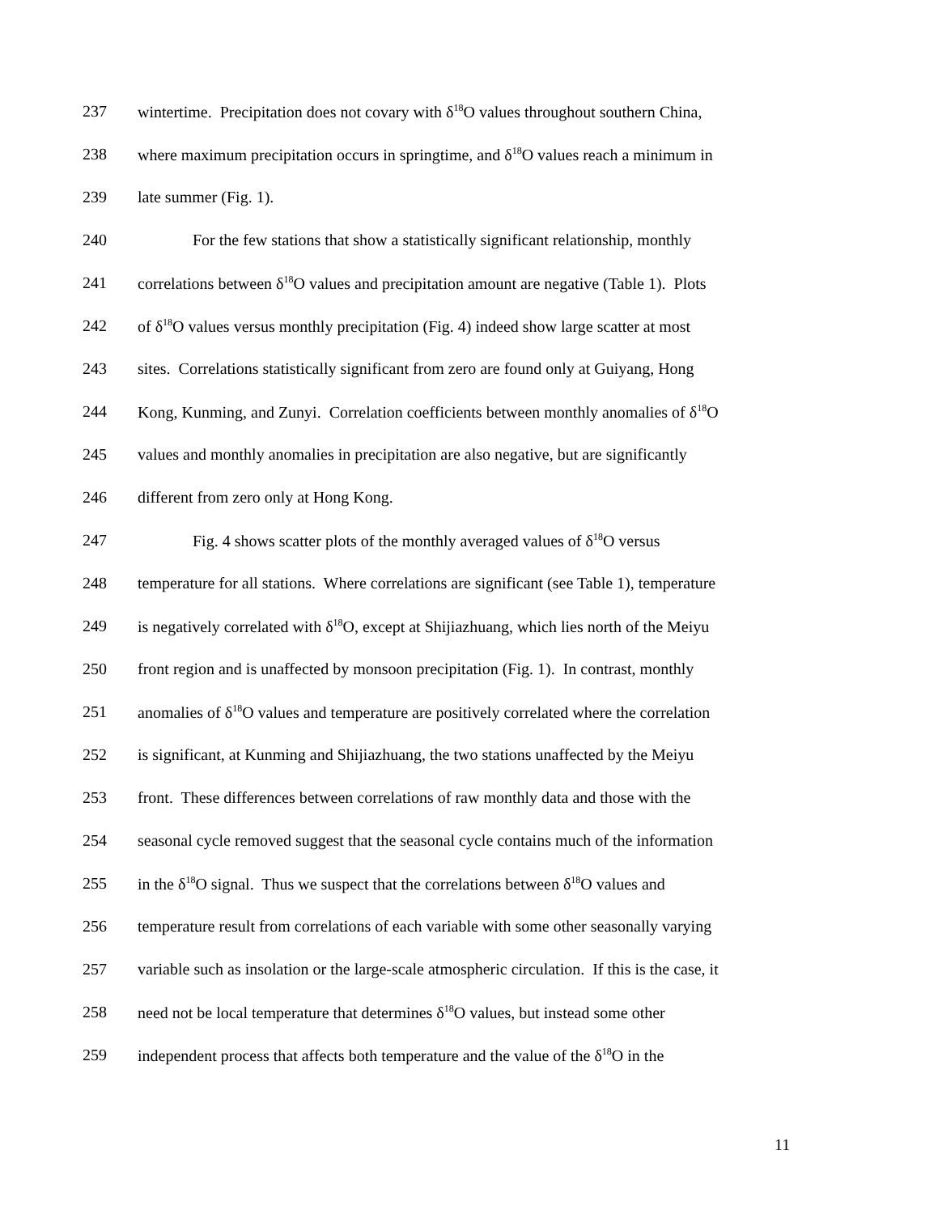237 wintertime. Precipitation does not covary with δ<sup>18</sup>O values throughout southern China,
238 where maximum precipitation occurs in springtime, and δ<sup>18</sup>O values reach a minimum in
239 late summer (Fig. 1).
240 For the few stations that show a statistically significant relationship, monthly
241 correlations between δ<sup>18</sup>O values and precipitation amount are negative (Table 1). Plots
242 of δ<sup>18</sup>O values versus monthly precipitation (Fig. 4) indeed show large scatter at most
243 sites. Correlations statistically significant from zero are found only at Guiyang, Hong
244 Kong, Kunming, and Zunyi. Correlation coefficients between monthly anomalies of δ<sup>18</sup>O
245 values and monthly anomalies in precipitation are also negative, but are significantly
246 different from zero only at Hong Kong.
247 Fig. 4 shows scatter plots of the monthly averaged values of δ<sup>18</sup>O versus
248 temperature for all stations. Where correlations are significant (see Table 1), temperature
249 is negatively correlated with δ<sup>18</sup>O, except at Shijiazhuang, which lies north of the Meiyu
250 front region and is unaffected by monsoon precipitation (Fig. 1). In contrast, monthly
251 anomalies of δ<sup>18</sup>O values and temperature are positively correlated where the correlation
252 is significant, at Kunming and Shijiazhuang, the two stations unaffected by the Meiyu
253 front. These differences between correlations of raw monthly data and those with the
254 seasonal cycle removed suggest that the seasonal cycle contains much of the information
255 in the δ<sup>18</sup>O signal. Thus we suspect that the correlations between δ<sup>18</sup>O values and
256 temperature result from correlations of each variable with some other seasonally varying
257 variable such as insolation or the large-scale atmospheric circulation. If this is the case, it
258 need not be local temperature that determines δ<sup>18</sup>O values, but instead some other
259 independent process that affects both temperature and the value of the δ<sup>18</sup>O in the
11